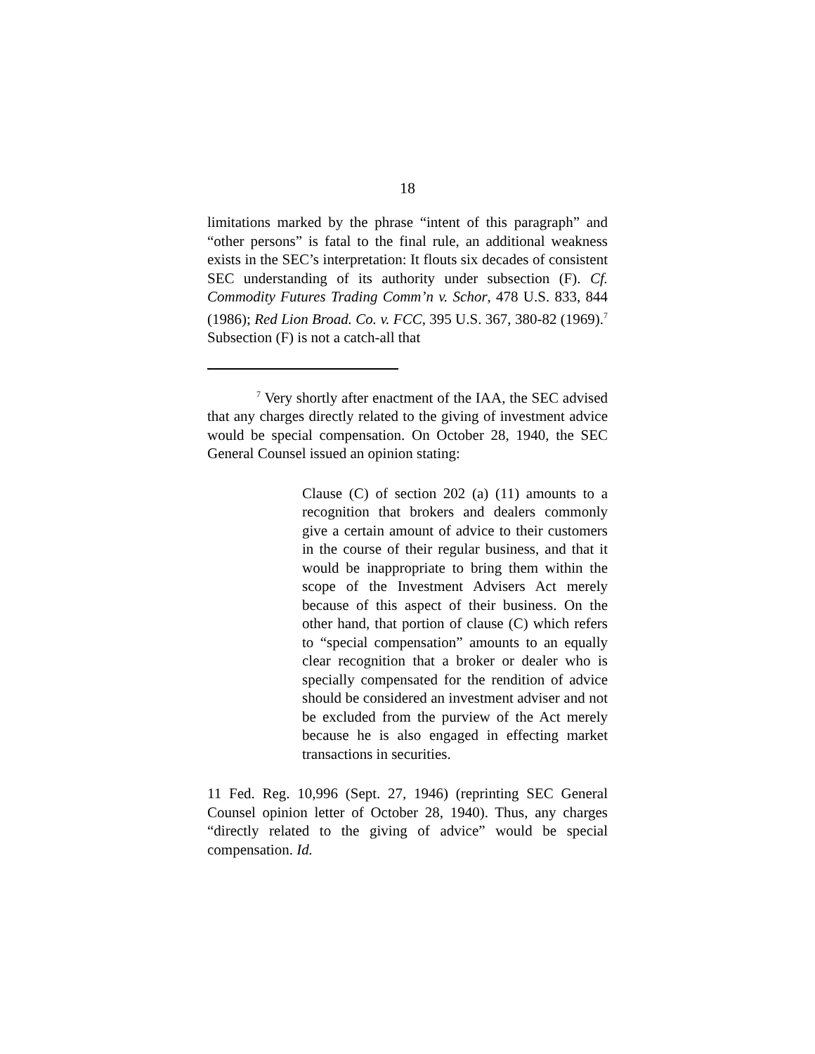18
limitations marked by the phrase “intent of this paragraph” and “other persons” is fatal to the final rule, an additional weakness exists in the SEC’s interpretation: It flouts six decades of consistent SEC understanding of its authority under subsection (F). Cf. Commodity Futures Trading Comm’n v. Schor, 478 U.S. 833, 844 (1986); Red Lion Broad. Co. v. FCC, 395 U.S. 367, 380-82 (1969).<sup>7</sup> Subsection (F) is not a catch-all that
<sup>7</sup> Very shortly after enactment of the IAA, the SEC advised that any charges directly related to the giving of investment advice would be special compensation. On October 28, 1940, the SEC General Counsel issued an opinion stating:
Clause (C) of section 202 (a) (11) amounts to a recognition that brokers and dealers commonly give a certain amount of advice to their customers in the course of their regular business, and that it would be inappropriate to bring them within the scope of the Investment Advisers Act merely because of this aspect of their business. On the other hand, that portion of clause (C) which refers to “special compensation” amounts to an equally clear recognition that a broker or dealer who is specially compensated for the rendition of advice should be considered an investment adviser and not be excluded from the purview of the Act merely because he is also engaged in effecting market transactions in securities.
11 Fed. Reg. 10,996 (Sept. 27, 1946) (reprinting SEC General Counsel opinion letter of October 28, 1940). Thus, any charges “directly related to the giving of advice” would be special compensation. Id.